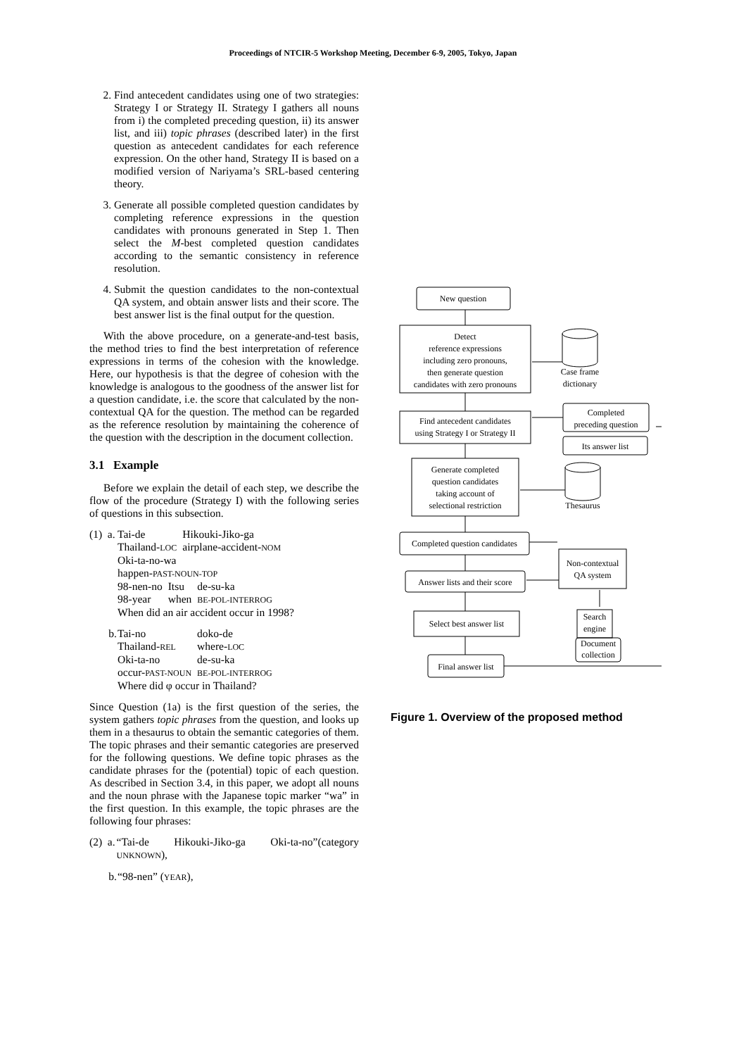Proceedings of NTCIR-5 Workshop Meeting, December 6-9, 2005, Tokyo, Japan
2. Find antecedent candidates using one of two strategies: Strategy I or Strategy II. Strategy I gathers all nouns from i) the completed preceding question, ii) its answer list, and iii) topic phrases (described later) in the first question as antecedent candidates for each reference expression. On the other hand, Strategy II is based on a modified version of Nariyama’s SRL-based centering theory.
3. Generate all possible completed question candidates by completing reference expressions in the question candidates with pronouns generated in Step 1. Then select the M-best completed question candidates according to the semantic consistency in reference resolution.
4. Submit the question candidates to the non-contextual QA system, and obtain answer lists and their score. The best answer list is the final output for the question.
With the above procedure, on a generate-and-test basis, the method tries to find the best interpretation of reference expressions in terms of the cohesion with the knowledge. Here, our hypothesis is that the degree of cohesion with the knowledge is analogous to the goodness of the answer list for a question candidate, i.e. the score that calculated by the non-contextual QA for the question. The method can be regarded as the reference resolution by maintaining the coherence of the question with the description in the document collection.
3.1 Example
Before we explain the detail of each step, we describe the flow of the procedure (Strategy I) with the following series of questions in this subsection.
(1) a.
| Tai-de | Hikouki-Jiko-ga |
| Thailand- LOC | airplane-accident- NOM |
Oki-ta-no-wa
happen-PAST-NOUN-TOP
| 98-nen-no | Itsu | de-su-ka |
| 98-year | when | BE-POL-INTERROG |
When did an air accident occur in 1998?
b.
| Tai-no | doko-de |
| Thailand- REL | where- LOC |
| Oki-ta-no | de-su-ka |
| occur- PAST-NOUN | BE-POL-INTERROG |
Where did φ occur in Thailand?
Since Question (1a) is the first question of the series, the system gathers topic phrases from the question, and looks up them in a thesaurus to obtain the semantic categories of them. The topic phrases and their semantic categories are preserved for the following questions. We define topic phrases as the candidate phrases for the (potential) topic of each question. As described in Section 3.4, in this paper, we adopt all nouns and the noun phrase with the Japanese topic marker “wa” in the first question. In this example, the topic phrases are the following four phrases:
(2) a.
“Tai-de Hikouki-Jiko-ga Oki-ta-no”(category UNKNOWN),
b. “98-nen” (YEAR),
New question
Detect
reference expressions
including zero pronouns,
then generate question
candidates with zero pronouns
Case frame
dictionary
Find antecedent candidates
using Strategy I or Strategy II
Completed
preceding question
Its answer list
Generate completed
question candidates
taking account of
selectional restriction
Thesaurus
Completed question candidates
Answer lists and their score
Non-contextual
QA system
Select best answer list
Search
engine
Document
collection
Final answer list
Figure 1. Overview of the proposed method